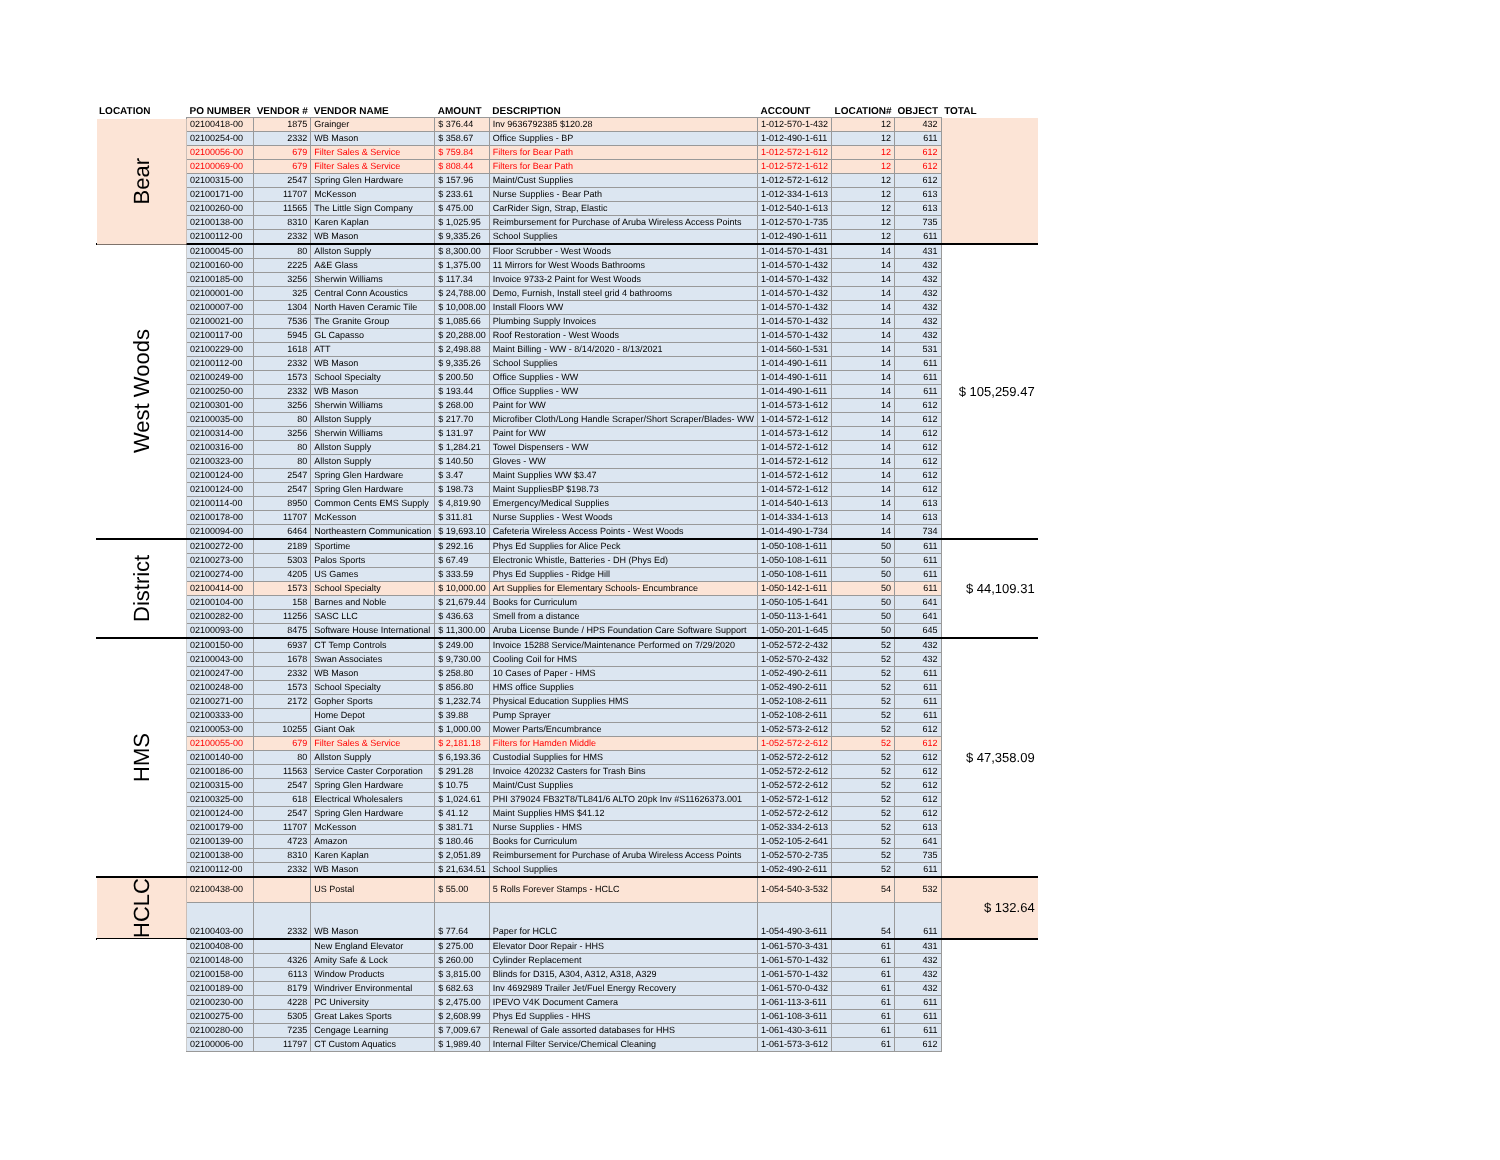| LOCATION | PO NUMBER | VENDOR # | VENDOR NAME | AMOUNT | DESCRIPTION | ACCOUNT | LOCATION# | OBJECT | TOTAL |
| --- | --- | --- | --- | --- | --- | --- | --- | --- | --- |
| Bear | 02100418-00 | 1875 | Grainger | $ 376.44 | Inv 9636792385 $120.28 | 1-012-570-1-432 | 12 | 432 | |
| | 02100254-00 | 2332 | WB Mason | $ 358.67 | Office Supplies - BP | 1-012-490-1-611 | 12 | 611 | |
| | 02100056-00 | 679 | Filter Sales & Service | $ 759.84 | Filters for Bear Path | 1-012-572-1-612 | 12 | 612 | |
| | 02100069-00 | 679 | Filter Sales & Service | $ 808.44 | Filters for Bear Path | 1-012-572-1-612 | 12 | 612 | |
| | 02100315-00 | 2547 | Spring Glen Hardware | $ 157.96 | Maint/Cust Supplies | 1-012-572-1-612 | 12 | 612 | |
| | 02100171-00 | 11707 | McKesson | $ 233.61 | Nurse Supplies - Bear Path | 1-012-334-1-613 | 12 | 613 | |
| | 02100260-00 | 11565 | The Little Sign Company | $ 475.00 | CarRider Sign, Strap, Elastic | 1-012-540-1-613 | 12 | 613 | |
| | 02100138-00 | 8310 | Karen Kaplan | $ 1,025.95 | Reimbursement for Purchase of Aruba Wireless Access Points | 1-012-570-1-735 | 12 | 735 | |
| | 02100112-00 | 2332 | WB Mason | $ 9,335.26 | School Supplies | 1-012-490-1-611 | 12 | 611 | |
| West Woods | 02100045-00 | 80 | Allston Supply | $ 8,300.00 | Floor Scrubber - West Woods | 1-014-570-1-431 | 14 | 431 | $ 105,259.47 |
| | 02100160-00 | 2225 | A&E Glass | $ 1,375.00 | 11 Mirrors for West Woods Bathrooms | 1-014-570-1-432 | 14 | 432 | |
| | 02100185-00 | 3256 | Sherwin Williams | $ 117.34 | Invoice 9733-2 Paint for West Woods | 1-014-570-1-432 | 14 | 432 | |
| | 02100001-00 | 325 | Central Conn Acoustics | $ 24,788.00 | Demo, Furnish, Install steel grid 4 bathrooms | 1-014-570-1-432 | 14 | 432 | |
| | 02100007-00 | 1304 | North Haven Ceramic Tile | $ 10,008.00 | Install Floors WW | 1-014-570-1-432 | 14 | 432 | |
| | 02100021-00 | 7536 | The Granite Group | $ 1,085.66 | Plumbing Supply Invoices | 1-014-570-1-432 | 14 | 432 | |
| | 02100117-00 | 5945 | GL Capasso | $ 20,288.00 | Roof Restoration - West Woods | 1-014-570-1-432 | 14 | 432 | |
| | 02100229-00 | 1618 | ATT | $ 2,498.88 | Maint Billing - WW - 8/14/2020 - 8/13/2021 | 1-014-560-1-531 | 14 | 531 | |
| | 02100112-00 | 2332 | WB Mason | $ 9,335.26 | School Supplies | 1-014-490-1-611 | 14 | 611 | |
| | 02100249-00 | 1573 | School Specialty | $ 200.50 | Office Supplies - WW | 1-014-490-1-611 | 14 | 611 | |
| | 02100250-00 | 2332 | WB Mason | $ 193.44 | Office Supplies - WW | 1-014-490-1-611 | 14 | 611 | |
| | 02100301-00 | 3256 | Sherwin Williams | $ 268.00 | Paint for WW | 1-014-573-1-612 | 14 | 612 | |
| | 02100035-00 | 80 | Allston Supply | $ 217.70 | Microfiber Cloth/Long Handle Scraper/Short Scraper/Blades- WW | 1-014-572-1-612 | 14 | 612 | |
| | 02100314-00 | 3256 | Sherwin Williams | $ 131.97 | Paint for WW | 1-014-573-1-612 | 14 | 612 | |
| | 02100316-00 | 80 | Allston Supply | $ 1,284.21 | Towel Dispensers - WW | 1-014-572-1-612 | 14 | 612 | |
| | 02100323-00 | 80 | Allston Supply | $ 140.50 | Gloves - WW | 1-014-572-1-612 | 14 | 612 | |
| | 02100124-00 | 2547 | Spring Glen Hardware | $ 3.47 | Maint Supplies WW $3.47 | 1-014-572-1-612 | 14 | 612 | |
| | 02100124-00 | 2547 | Spring Glen Hardware | $ 198.73 | Maint SuppliesBP $198.73 | 1-014-572-1-612 | 14 | 612 | |
| | 02100114-00 | 8950 | Common Cents EMS Supply | $ 4,819.90 | Emergency/Medical Supplies | 1-014-540-1-613 | 14 | 613 | |
| | 02100178-00 | 11707 | McKesson | $ 311.81 | Nurse Supplies - West Woods | 1-014-334-1-613 | 14 | 613 | |
| | 02100094-00 | 6464 | Northeastern Communication | $ 19,693.10 | Cafeteria Wireless Access Points - West Woods | 1-014-490-1-734 | 14 | 734 | |
| District | 02100272-00 | 2189 | Sportime | $ 292.16 | Phys Ed Supplies for Alice Peck | 1-050-108-1-611 | 50 | 611 | $ 44,109.31 |
| | 02100273-00 | 5303 | Palos Sports | $ 67.49 | Electronic Whistle, Batteries - DH (Phys Ed) | 1-050-108-1-611 | 50 | 611 | |
| | 02100274-00 | 4205 | US Games | $ 333.59 | Phys Ed Supplies - Ridge Hill | 1-050-108-1-611 | 50 | 611 | |
| | 02100414-00 | 1573 | School Specialty | $ 10,000.00 | Art Supplies for Elementary Schools- Encumbrance | 1-050-142-1-611 | 50 | 611 | |
| | 02100104-00 | 158 | Barnes and Noble | $ 21,679.44 | Books for Curriculum | 1-050-105-1-641 | 50 | 641 | |
| | 02100282-00 | 11256 | SASC LLC | $ 436.63 | Smell from a distance | 1-050-113-1-641 | 50 | 641 | |
| | 02100093-00 | 8475 | Software House International | $ 11,300.00 | Aruba License Bunde / HPS Foundation Care Software Support | 1-050-201-1-645 | 50 | 645 | |
| HMS | 02100150-00 | 6937 | CT Temp Controls | $ 249.00 | Invoice 15288 Service/Maintenance Performed on 7/29/2020 | 1-052-572-2-432 | 52 | 432 | $ 47,358.09 |
| | 02100043-00 | 1678 | Swan Associates | $ 9,730.00 | Cooling Coil for HMS | 1-052-570-2-432 | 52 | 432 | |
| | 02100247-00 | 2332 | WB Mason | $ 258.80 | 10 Cases of Paper - HMS | 1-052-490-2-611 | 52 | 611 | |
| | 02100248-00 | 1573 | School Specialty | $ 856.80 | HMS office Supplies | 1-052-490-2-611 | 52 | 611 | |
| | 02100271-00 | 2172 | Gopher Sports | $ 1,232.74 | Physical Education Supplies HMS | 1-052-108-2-611 | 52 | 611 | |
| | 02100333-00 | | Home Depot | $ 39.88 | Pump Sprayer | 1-052-108-2-611 | 52 | 611 | |
| | 02100053-00 | 10255 | Giant Oak | $ 1,000.00 | Mower Parts/Encumbrance | 1-052-573-2-612 | 52 | 612 | |
| | 02100055-00 | 679 | Filter Sales & Service | $ 2,181.18 | Filters for Hamden Middle | 1-052-572-2-612 | 52 | 612 | |
| | 02100140-00 | 80 | Allston Supply | $ 6,193.36 | Custodial Supplies for HMS | 1-052-572-2-612 | 52 | 612 | |
| | 02100186-00 | 11563 | Service Caster Corporation | $ 291.28 | Invoice 420232 Casters for Trash Bins | 1-052-572-2-612 | 52 | 612 | |
| | 02100315-00 | 2547 | Spring Glen Hardware | $ 10.75 | Maint/Cust Supplies | 1-052-572-2-612 | 52 | 612 | |
| | 02100325-00 | 618 | Electrical Wholesalers | $ 1,024.61 | PHI 379024 FB32T8/TL841/6 ALTO 20pk Inv #S11626373.001 | 1-052-572-1-612 | 52 | 612 | |
| | 02100124-00 | 2547 | Spring Glen Hardware | $ 41.12 | Maint Supplies HMS $41.12 | 1-052-572-2-612 | 52 | 612 | |
| | 02100179-00 | 11707 | McKesson | $ 381.71 | Nurse Supplies - HMS | 1-052-334-2-613 | 52 | 613 | |
| | 02100139-00 | 4723 | Amazon | $ 180.46 | Books for Curriculum | 1-052-105-2-641 | 52 | 641 | |
| | 02100138-00 | 8310 | Karen Kaplan | $ 2,051.89 | Reimbursement for Purchase of Aruba Wireless Access Points | 1-052-570-2-735 | 52 | 735 | |
| | 02100112-00 | 2332 | WB Mason | $ 21,634.51 | School Supplies | 1-052-490-2-611 | 52 | 611 | |
| HCLC | 02100438-00 | | US Postal | $ 55.00 | 5 Rolls Forever Stamps - HCLC | 1-054-540-3-532 | 54 | 532 | $ 132.64 |
| | 02100403-00 | 2332 | WB Mason | $ 77.64 | Paper for HCLC | 1-054-490-3-611 | 54 | 611 | |
| | 02100408-00 | | New England Elevator | $ 275.00 | Elevator Door Repair - HHS | 1-061-570-3-431 | 61 | 431 | |
| | 02100148-00 | 4326 | Amity Safe & Lock | $ 260.00 | Cylinder Replacement | 1-061-570-1-432 | 61 | 432 | |
| | 02100158-00 | 6113 | Window Products | $ 3,815.00 | Blinds for D315, A304, A312, A318, A329 | 1-061-570-1-432 | 61 | 432 | |
| | 02100189-00 | 8179 | Windriver Environmental | $ 682.63 | Inv 4692989 Trailer Jet/Fuel Energy Recovery | 1-061-570-0-432 | 61 | 432 | |
| | 02100230-00 | 4228 | PC University | $ 2,475.00 | IPEVO V4K Document Camera | 1-061-113-3-611 | 61 | 611 | |
| | 02100275-00 | 5305 | Great Lakes Sports | $ 2,608.99 | Phys Ed Supplies - HHS | 1-061-108-3-611 | 61 | 611 | |
| | 02100280-00 | 7235 | Cengage Learning | $ 7,009.67 | Renewal of Gale assorted databases for HHS | 1-061-430-3-611 | 61 | 611 | |
| | 02100006-00 | 11797 | CT Custom Aquatics | $ 1,989.40 | Internal Filter Service/Chemical Cleaning | 1-061-573-3-612 | 61 | 612 | |